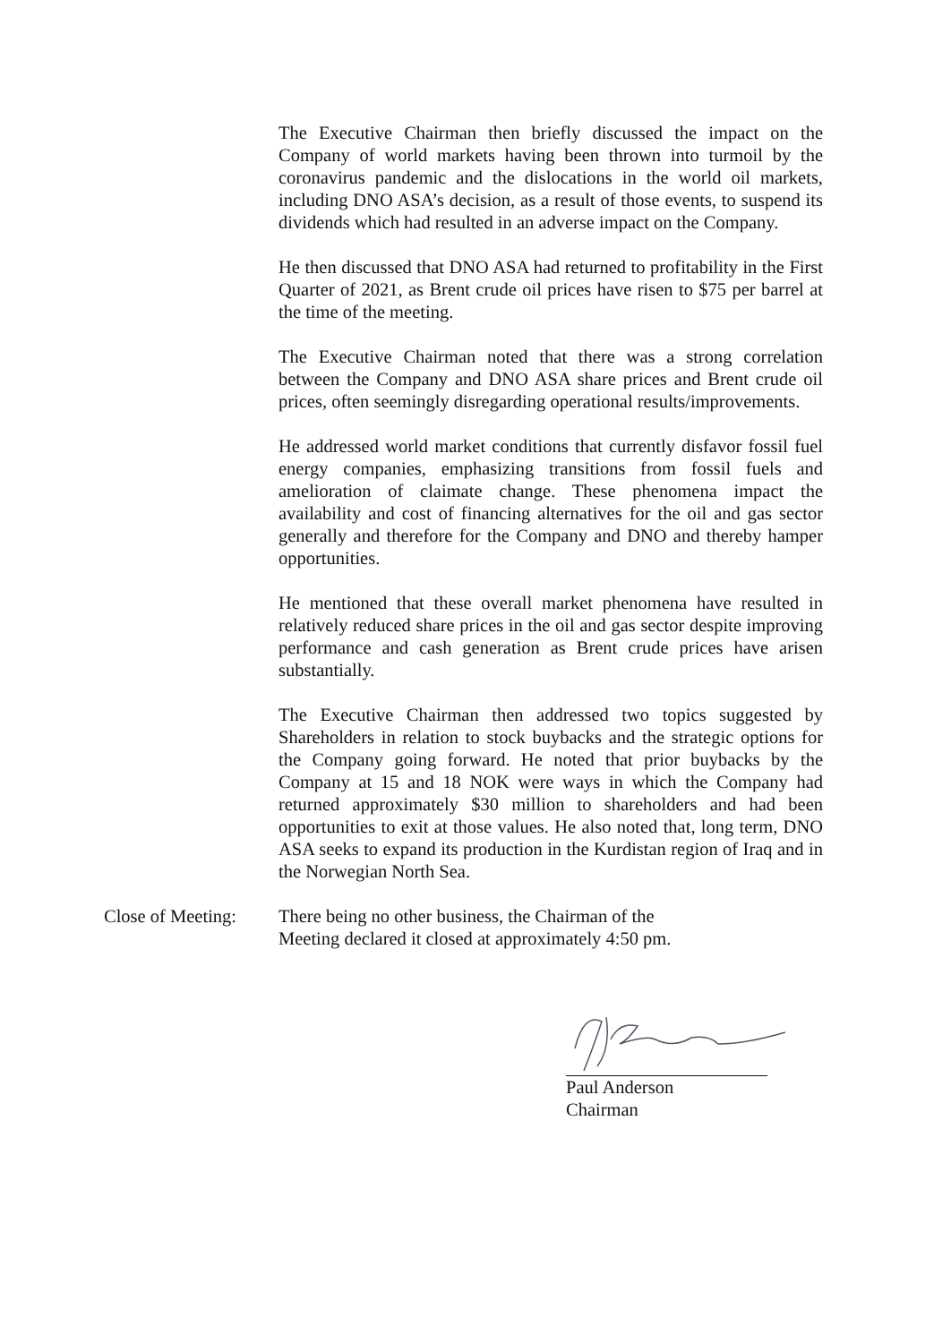The Executive Chairman then briefly discussed the impact on the Company of world markets having been thrown into turmoil by the coronavirus pandemic and the dislocations in the world oil markets, including DNO ASA’s decision, as a result of those events, to suspend its dividends which had resulted in an adverse impact on the Company.
He then discussed that DNO ASA had returned to profitability in the First Quarter of 2021, as Brent crude oil prices have risen to $75 per barrel at the time of the meeting.
The Executive Chairman noted that there was a strong correlation between the Company and DNO ASA share prices and Brent crude oil prices, often seemingly disregarding operational results/improvements.
He addressed world market conditions that currently disfavor fossil fuel energy companies, emphasizing transitions from fossil fuels and amelioration of claimate change. These phenomena impact the availability and cost of financing alternatives for the oil and gas sector generally and therefore for the Company and DNO and thereby hamper opportunities.
He mentioned that these overall market phenomena have resulted in relatively reduced share prices in the oil and gas sector despite improving performance and cash generation as Brent crude prices have arisen substantially.
The Executive Chairman then addressed two topics suggested by Shareholders in relation to stock buybacks and the strategic options for the Company going forward. He noted that prior buybacks by the Company at 15 and 18 NOK were ways in which the Company had returned approximately $30 million to shareholders and had been opportunities to exit at those values. He also noted that, long term, DNO ASA seeks to expand its production in the Kurdistan region of Iraq and in the Norwegian North Sea.
Close of Meeting:
There being no other business, the Chairman of the
Meeting declared it closed at approximately 4:50 pm.
Paul Anderson
Chairman